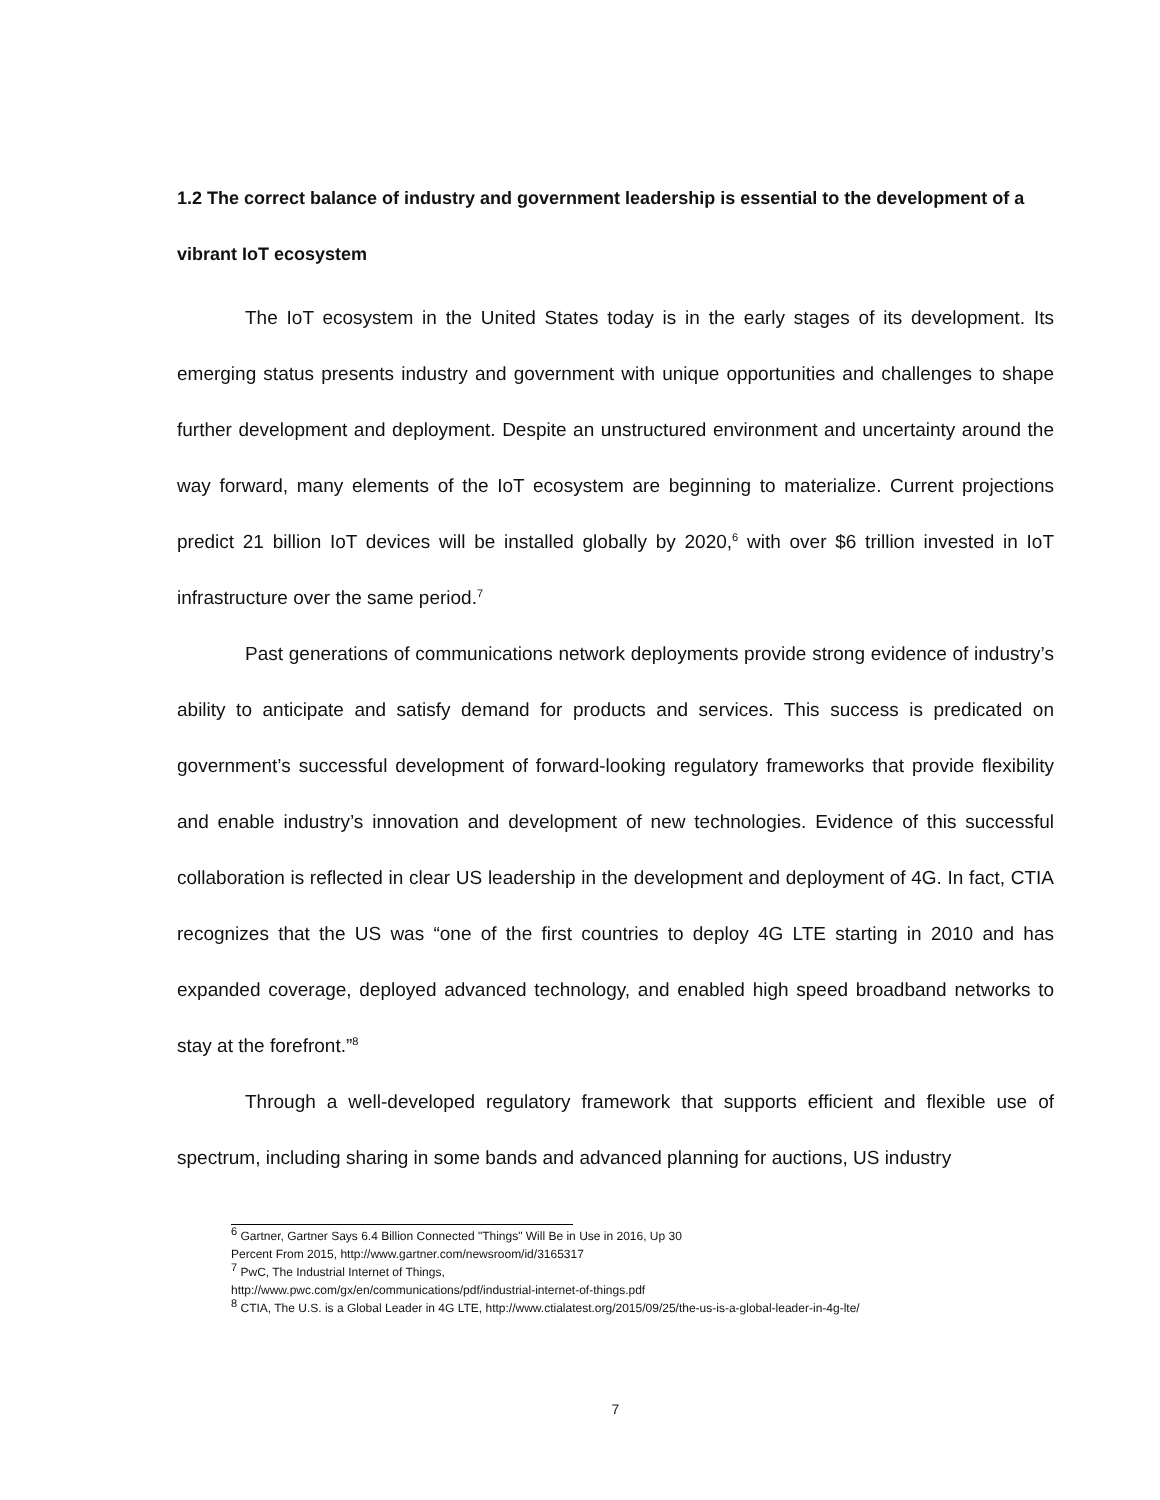1.2 The correct balance of industry and government leadership is essential to the development of a vibrant IoT ecosystem
The IoT ecosystem in the United States today is in the early stages of its development. Its emerging status presents industry and government with unique opportunities and challenges to shape further development and deployment. Despite an unstructured environment and uncertainty around the way forward, many elements of the IoT ecosystem are beginning to materialize. Current projections predict 21 billion IoT devices will be installed globally by 2020,<sup>6</sup> with over $6 trillion invested in IoT infrastructure over the same period.<sup>7</sup>
Past generations of communications network deployments provide strong evidence of industry’s ability to anticipate and satisfy demand for products and services. This success is predicated on government’s successful development of forward-looking regulatory frameworks that provide flexibility and enable industry’s innovation and development of new technologies. Evidence of this successful collaboration is reflected in clear US leadership in the development and deployment of 4G. In fact, CTIA recognizes that the US was “one of the first countries to deploy 4G LTE starting in 2010 and has expanded coverage, deployed advanced technology, and enabled high speed broadband networks to stay at the forefront.”<sup>8</sup>
Through a well-developed regulatory framework that supports efficient and flexible use of spectrum, including sharing in some bands and advanced planning for auctions, US industry
<sup>6</sup> Gartner, Gartner Says 6.4 Billion Connected "Things" Will Be in Use in 2016, Up 30
Percent From 2015, http://www.gartner.com/newsroom/id/3165317
<sup>7</sup> PwC, The Industrial Internet of Things,
http://www.pwc.com/gx/en/communications/pdf/industrial-internet-of-things.pdf
<sup>8</sup> CTIA, The U.S. is a Global Leader in 4G LTE, http://www.ctialatest.org/2015/09/25/the-us-is-a-global-leader-in-4g-lte/
7